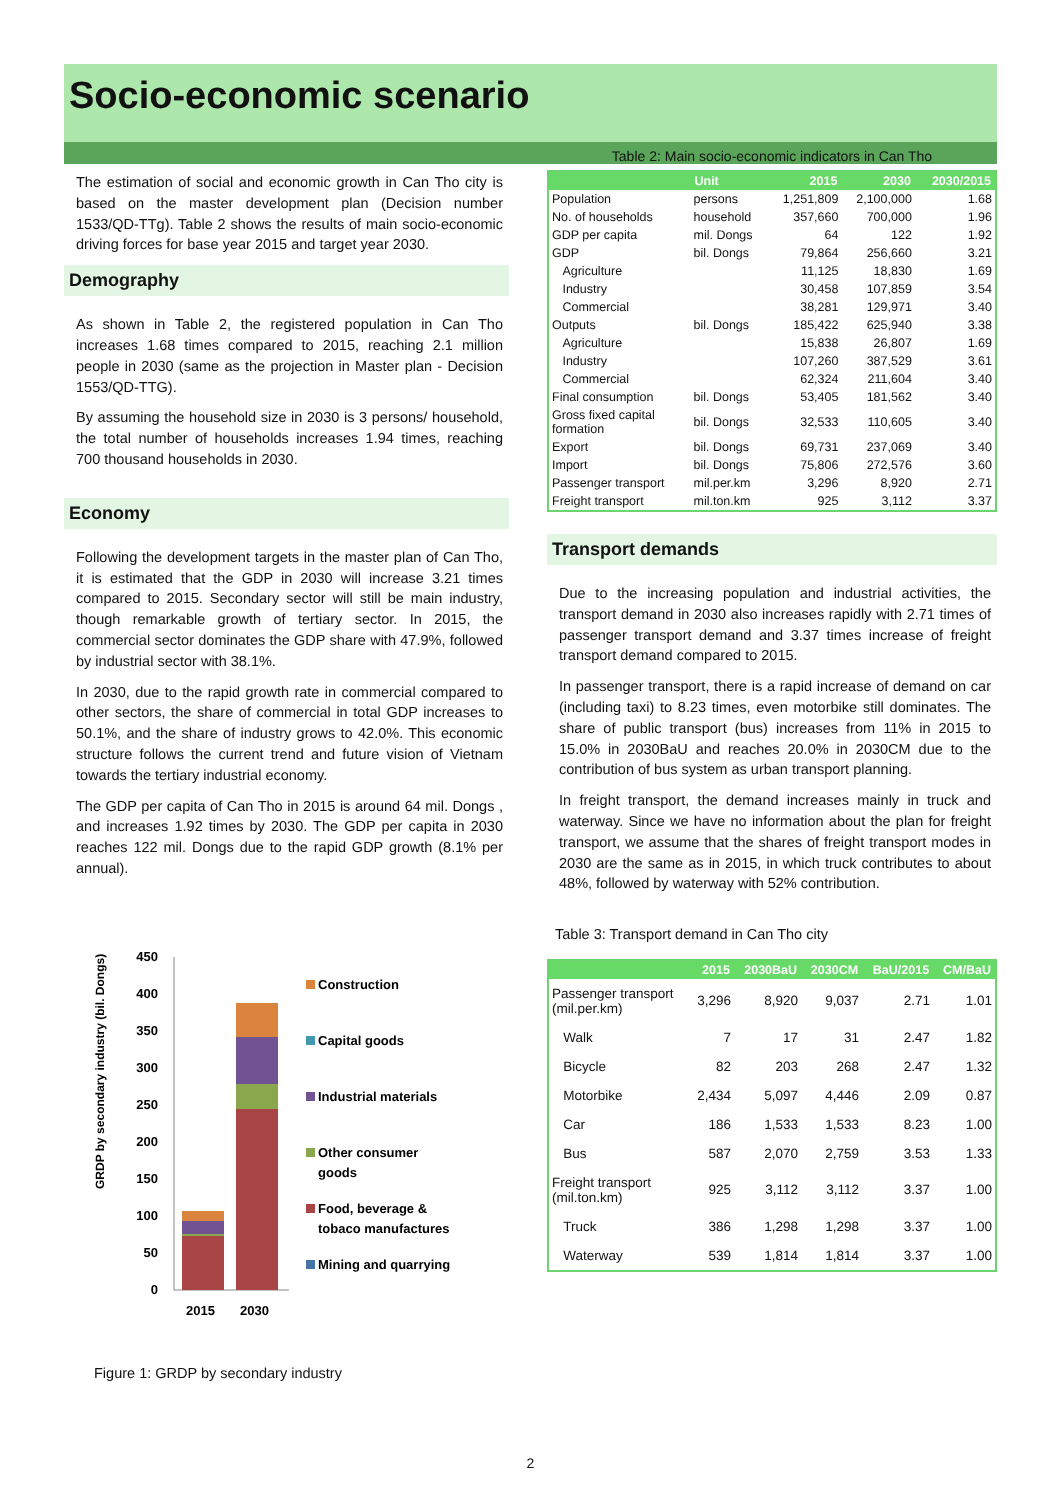Socio-economic scenario
The estimation of social and economic growth in Can Tho city is based on the master development plan (Decision number 1533/QD-TTg). Table 2 shows the results of main socio-economic driving forces for base year 2015 and target year 2030.
Demography
As shown in Table 2, the registered population in Can Tho increases 1.68 times compared to 2015, reaching 2.1 million people in 2030 (same as the projection in Master plan - Decision 1553/QD-TTG).
By assuming the household size in 2030 is 3 persons/ household, the total number of households increases 1.94 times, reaching 700 thousand households in 2030.
Economy
Following the development targets in the master plan of Can Tho, it is estimated that the GDP in 2030 will increase 3.21 times compared to 2015. Secondary sector will still be main industry, though remarkable growth of tertiary sector. In 2015, the commercial sector dominates the GDP share with 47.9%, followed by industrial sector with 38.1%.
In 2030, due to the rapid growth rate in commercial compared to other sectors, the share of commercial in total GDP increases to 50.1%, and the share of industry grows to 42.0%. This economic structure follows the current trend and future vision of Vietnam towards the tertiary industrial economy.
The GDP per capita of Can Tho in 2015 is around 64 mil. Dongs , and increases 1.92 times by 2030. The GDP per capita in 2030 reaches 122 mil. Dongs due to the rapid GDP growth (8.1% per annual).
GRDP by secondary industry (bil. Dongs)
450
400
350
300
250
200
150
100
50
0
2015
2030
Construction
Capital goods
Industrial materials
Other consumer
goods
Food, beverage &
tobaco manufactures
Mining and quarrying
Figure 1: GRDP by secondary industry
Table 2: Main socio-economic indicators in Can Tho
| | Unit | 2015 | 2030 | 2030/2015 |
| --- | --- | --- | --- | --- |
| Population | persons | 1,251,809 | 2,100,000 | 1.68 |
| No. of households | household | 357,660 | 700,000 | 1.96 |
| GDP per capita | mil. Dongs | 64 | 122 | 1.92 |
| GDP | bil. Dongs | 79,864 | 256,660 | 3.21 |
| Agriculture | | 11,125 | 18,830 | 1.69 |
| Industry | | 30,458 | 107,859 | 3.54 |
| Commercial | | 38,281 | 129,971 | 3.40 |
| Outputs | bil. Dongs | 185,422 | 625,940 | 3.38 |
| Agriculture | | 15,838 | 26,807 | 1.69 |
| Industry | | 107,260 | 387,529 | 3.61 |
| Commercial | | 62,324 | 211,604 | 3.40 |
| Final consumption | bil. Dongs | 53,405 | 181,562 | 3.40 |
| Gross fixed capital formation | bil. Dongs | 32,533 | 110,605 | 3.40 |
| Export | bil. Dongs | 69,731 | 237,069 | 3.40 |
| Import | bil. Dongs | 75,806 | 272,576 | 3.60 |
| Passenger transport | mil.per.km | 3,296 | 8,920 | 2.71 |
| Freight transport | mil.ton.km | 925 | 3,112 | 3.37 |
Transport demands
Due to the increasing population and industrial activities, the transport demand in 2030 also increases rapidly with 2.71 times of passenger transport demand and 3.37 times increase of freight transport demand compared to 2015.
In passenger transport, there is a rapid increase of demand on car (including taxi) to 8.23 times, even motorbike still dominates. The share of public transport (bus) increases from 11% in 2015 to 15.0% in 2030BaU and reaches 20.0% in 2030CM due to the contribution of bus system as urban transport planning.
In freight transport, the demand increases mainly in truck and waterway. Since we have no information about the plan for freight transport, we assume that the shares of freight transport modes in 2030 are the same as in 2015, in which truck contributes to about 48%, followed by waterway with 52% contribution.
Table 3: Transport demand in Can Tho city
| | 2015 | 2030BaU | 2030CM | BaU/2015 | CM/BaU |
| --- | --- | --- | --- | --- | --- |
| Passenger transport (mil.per.km) | 3,296 | 8,920 | 9,037 | 2.71 | 1.01 |
| Walk | 7 | 17 | 31 | 2.47 | 1.82 |
| Bicycle | 82 | 203 | 268 | 2.47 | 1.32 |
| Motorbike | 2,434 | 5,097 | 4,446 | 2.09 | 0.87 |
| Car | 186 | 1,533 | 1,533 | 8.23 | 1.00 |
| Bus | 587 | 2,070 | 2,759 | 3.53 | 1.33 |
| Freight transport (mil.ton.km) | 925 | 3,112 | 3,112 | 3.37 | 1.00 |
| Truck | 386 | 1,298 | 1,298 | 3.37 | 1.00 |
| Waterway | 539 | 1,814 | 1,814 | 3.37 | 1.00 |
2